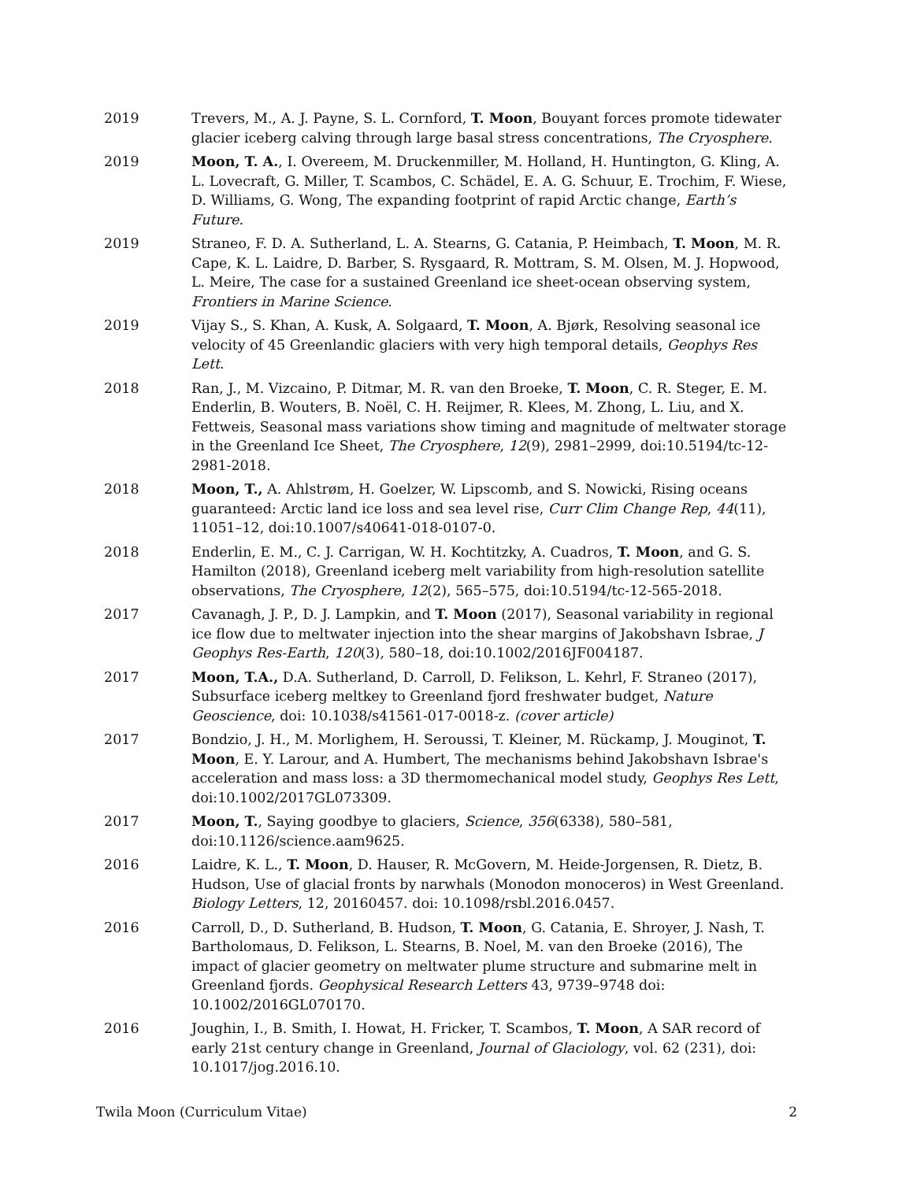2019 Trevers, M., A. J. Payne, S. L. Cornford, T. Moon, Bouyant forces promote tidewater glacier iceberg calving through large basal stress concentrations, The Cryosphere.
2019 Moon, T. A., I. Overeem, M. Druckenmiller, M. Holland, H. Huntington, G. Kling, A. L. Lovecraft, G. Miller, T. Scambos, C. Schädel, E. A. G. Schuur, E. Trochim, F. Wiese, D. Williams, G. Wong, The expanding footprint of rapid Arctic change, Earth’s Future.
2019 Straneo, F. D. A. Sutherland, L. A. Stearns, G. Catania, P. Heimbach, T. Moon, M. R. Cape, K. L. Laidre, D. Barber, S. Rysgaard, R. Mottram, S. M. Olsen, M. J. Hopwood, L. Meire, The case for a sustained Greenland ice sheet-ocean observing system, Frontiers in Marine Science.
2019 Vijay S., S. Khan, A. Kusk, A. Solgaard, T. Moon, A. Bjørk, Resolving seasonal ice velocity of 45 Greenlandic glaciers with very high temporal details, Geophys Res Lett.
2018 Ran, J., M. Vizcaino, P. Ditmar, M. R. van den Broeke, T. Moon, C. R. Steger, E. M. Enderlin, B. Wouters, B. Noël, C. H. Reijmer, R. Klees, M. Zhong, L. Liu, and X. Fettweis, Seasonal mass variations show timing and magnitude of meltwater storage in the Greenland Ice Sheet, The Cryosphere, 12(9), 2981–2999, doi:10.5194/tc-12-2981-2018.
2018 Moon, T., A. Ahlstrøm, H. Goelzer, W. Lipscomb, and S. Nowicki, Rising oceans guaranteed: Arctic land ice loss and sea level rise, Curr Clim Change Rep, 44(11), 11051–12, doi:10.1007/s40641-018-0107-0.
2018 Enderlin, E. M., C. J. Carrigan, W. H. Kochtitzky, A. Cuadros, T. Moon, and G. S. Hamilton (2018), Greenland iceberg melt variability from high-resolution satellite observations, The Cryosphere, 12(2), 565–575, doi:10.5194/tc-12-565-2018.
2017 Cavanagh, J. P., D. J. Lampkin, and T. Moon (2017), Seasonal variability in regional ice flow due to meltwater injection into the shear margins of Jakobshavn Isbrae, J Geophys Res-Earth, 120(3), 580–18, doi:10.1002/2016JF004187.
2017 Moon, T.A., D.A. Sutherland, D. Carroll, D. Felikson, L. Kehrl, F. Straneo (2017), Subsurface iceberg meltkey to Greenland fjord freshwater budget, Nature Geoscience, doi: 10.1038/s41561-017-0018-z. (cover article)
2017 Bondzio, J. H., M. Morlighem, H. Seroussi, T. Kleiner, M. Rückamp, J. Mouginot, T. Moon, E. Y. Larour, and A. Humbert, The mechanisms behind Jakobshavn Isbrae's acceleration and mass loss: a 3D thermomechanical model study, Geophys Res Lett, doi:10.1002/2017GL073309.
2017 Moon, T., Saying goodbye to glaciers, Science, 356(6338), 580–581, doi:10.1126/science.aam9625.
2016 Laidre, K. L., T. Moon, D. Hauser, R. McGovern, M. Heide-Jorgensen, R. Dietz, B. Hudson, Use of glacial fronts by narwhals (Monodon monoceros) in West Greenland. Biology Letters, 12, 20160457. doi: 10.1098/rsbl.2016.0457.
2016 Carroll, D., D. Sutherland, B. Hudson, T. Moon, G. Catania, E. Shroyer, J. Nash, T. Bartholomaus, D. Felikson, L. Stearns, B. Noel, M. van den Broeke (2016), The impact of glacier geometry on meltwater plume structure and submarine melt in Greenland fjords. Geophysical Research Letters 43, 9739–9748 doi: 10.1002/2016GL070170.
2016 Joughin, I., B. Smith, I. Howat, H. Fricker, T. Scambos, T. Moon, A SAR record of early 21st century change in Greenland, Journal of Glaciology, vol. 62 (231), doi: 10.1017/jog.2016.10.
Twila Moon (Curriculum Vitae) 2